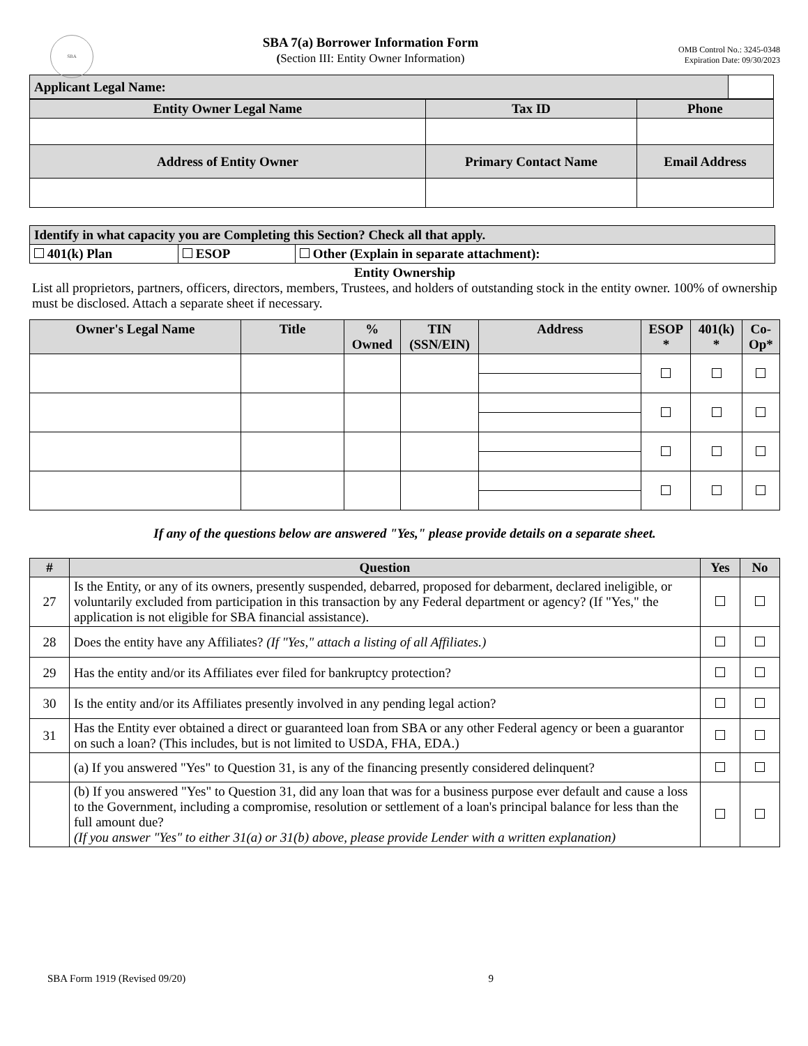SBA
SBA 7(a) Borrower Information Form
(Section III: Entity Owner Information)
OMB Control No.: 3245-0348
Expiration Date: 09/30/2023
| Applicant Legal Name: | |
| Entity Owner Legal Name | Tax ID | Phone |
| Address of Entity Owner | Primary Contact Name | Email Address |
| Identify in what capacity you are Completing this Section? Check all that apply. | | |
| 401(k) Plan | ESOP | Other (Explain in separate attachment): |
Entity Ownership
List all proprietors, partners, officers, directors, members, Trustees, and holders of outstanding stock in the entity owner. 100% of ownership must be disclosed. Attach a separate sheet if necessary.
| Owner's Legal Name | Title | % Owned | TIN (SSN/EIN) | Address | ESOP * | 401(k) * | Co- Op* |
If any of the questions below are answered "Yes," please provide details on a separate sheet.
| # | Question | Yes | No |
| 27 | Is the Entity, or any of its owners, presently suspended, debarred, proposed for debarment, declared ineligible, or voluntarily excluded from participation in this transaction by any Federal department or agency? (If "Yes," the application is not eligible for SBA financial assistance). | | |
| 28 | Does the entity have any Affiliates? (If "Yes," attach a listing of all Affiliates.) | | |
| 29 | Has the entity and/or its Affiliates ever filed for bankruptcy protection? | | |
| 30 | Is the entity and/or its Affiliates presently involved in any pending legal action? | | |
| 31 | Has the Entity ever obtained a direct or guaranteed loan from SBA or any other Federal agency or been a guarantor on such a loan? (This includes, but is not limited to USDA, FHA, EDA.) | | |
| | (a) If you answered "Yes" to Question 31, is any of the financing presently considered delinquent? | | |
| | (b) If you answered "Yes" to Question 31, did any loan that was for a business purpose ever default and cause a loss to the Government, including a compromise, resolution or settlement of a loan's principal balance for less than the full amount due? (If you answer "Yes" to either 31(a) or 31(b) above, please provide Lender with a written explanation) | | |
SBA Form 1919 (Revised 09/20) 9